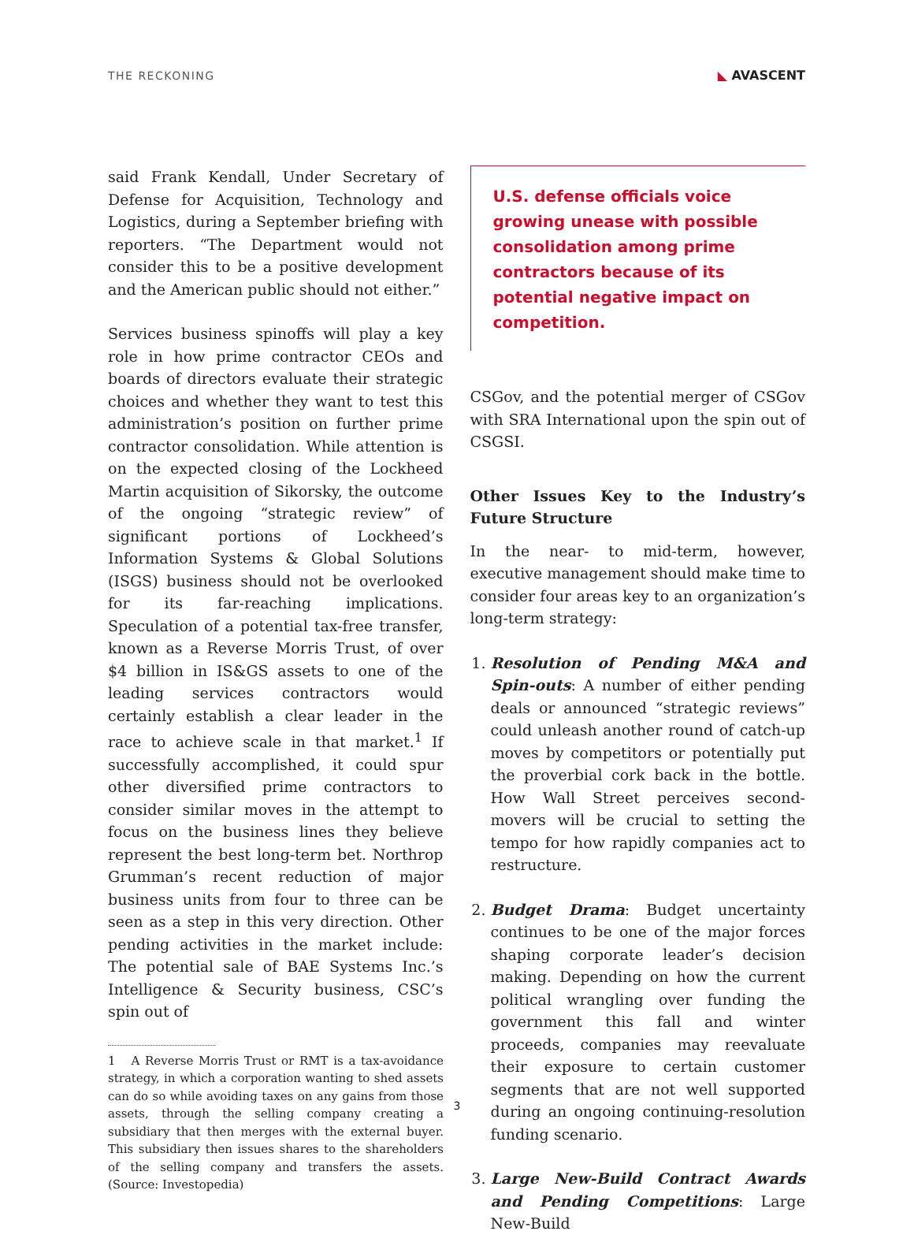THE RECKONING ◣ AVASCENT
said Frank Kendall, Under Secretary of Defense for Acquisition, Technology and Logistics, during a September briefing with reporters. “The Department would not consider this to be a positive development and the American public should not either.”
Services business spinoffs will play a key role in how prime contractor CEOs and boards of directors evaluate their strategic choices and whether they want to test this administration’s position on further prime contractor consolidation. While attention is on the expected closing of the Lockheed Martin acquisition of Sikorsky, the outcome of the ongoing “strategic review” of significant portions of Lockheed’s Information Systems & Global Solutions (ISGS) business should not be overlooked for its far-reaching implications. Speculation of a potential tax-free transfer, known as a Reverse Morris Trust, of over $4 billion in IS&GS assets to one of the leading services contractors would certainly establish a clear leader in the race to achieve scale in that market.<sup>1</sup> If successfully accomplished, it could spur other diversified prime contractors to consider similar moves in the attempt to focus on the business lines they believe represent the best long-term bet. Northrop Grumman’s recent reduction of major business units from four to three can be seen as a step in this very direction. Other pending activities in the market include: The potential sale of BAE Systems Inc.’s Intelligence & Security business, CSC’s spin out of
1 A Reverse Morris Trust or RMT is a tax-avoidance strategy, in which a corporation wanting to shed assets can do so while avoiding taxes on any gains from those assets, through the selling company creating a subsidiary that then merges with the external buyer. This subsidiary then issues shares to the shareholders of the selling company and transfers the assets. (Source: Investopedia)
U.S. defense officials voice growing unease with possible consolidation among prime contractors because of its potential negative impact on competition.
CSGov, and the potential merger of CSGov with SRA International upon the spin out of CSGSI.
Other Issues Key to the Industry’s Future Structure
In the near- to mid-term, however, executive management should make time to consider four areas key to an organization’s long-term strategy:
1. Resolution of Pending M&A and Spin-outs: A number of either pending deals or announced “strategic reviews” could unleash another round of catch-up moves by competitors or potentially put the proverbial cork back in the bottle. How Wall Street perceives second-movers will be crucial to setting the tempo for how rapidly companies act to restructure.
2. Budget Drama: Budget uncertainty continues to be one of the major forces shaping corporate leader’s decision making. Depending on how the current political wrangling over funding the government this fall and winter proceeds, companies may reevaluate their exposure to certain customer segments that are not well supported during an ongoing continuing-resolution funding scenario.
3. Large New-Build Contract Awards and Pending Competitions: Large New-Build
3